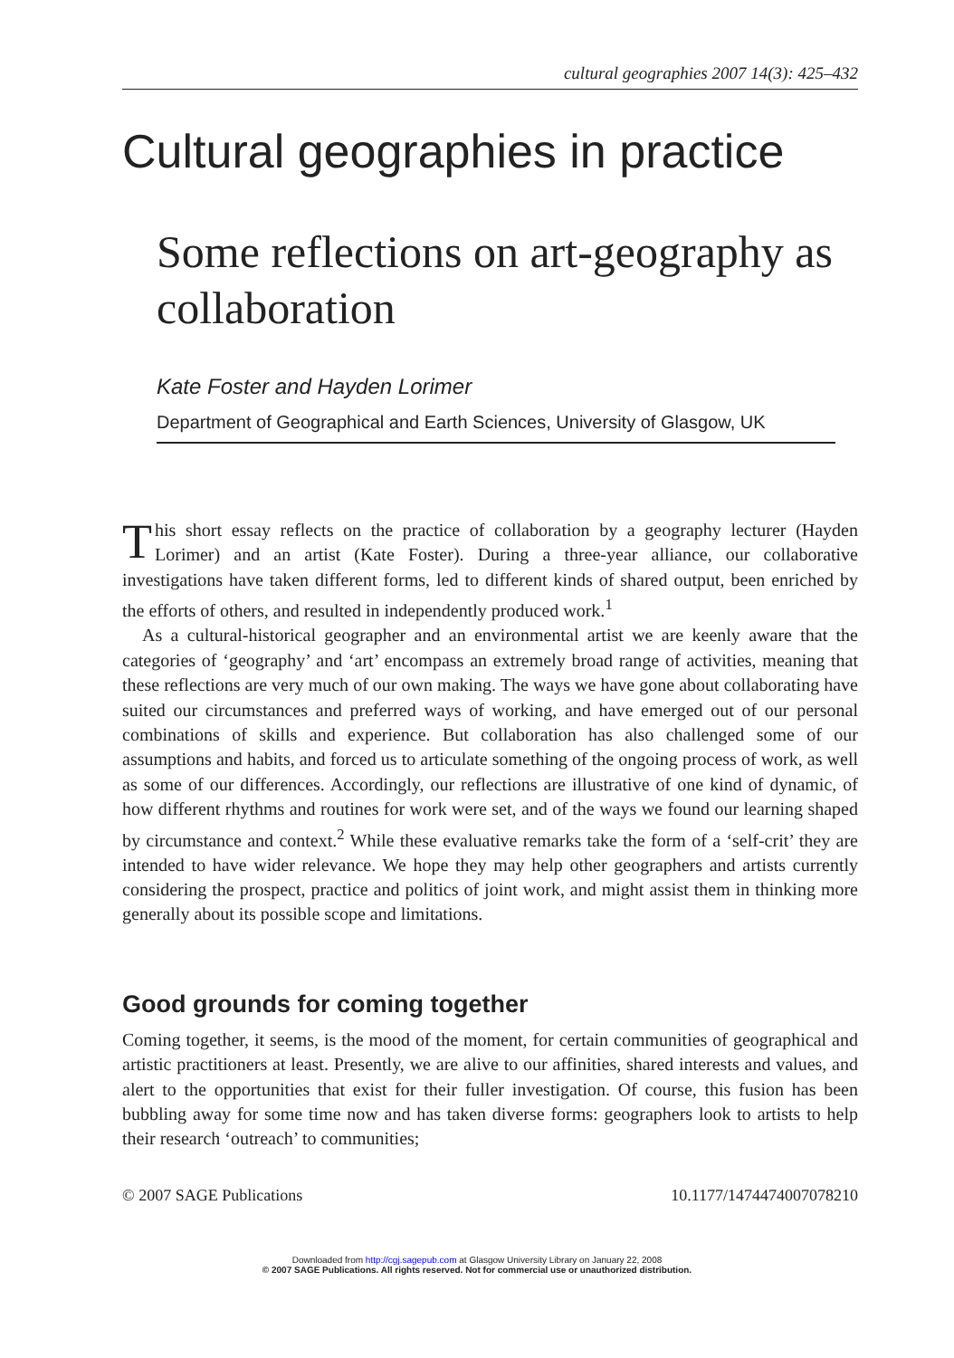cultural geographies 2007 14(3): 425–432
Cultural geographies in practice
Some reflections on art-geography as collaboration
Kate Foster and Hayden Lorimer
Department of Geographical and Earth Sciences, University of Glasgow, UK
This short essay reflects on the practice of collaboration by a geography lecturer (Hayden Lorimer) and an artist (Kate Foster). During a three-year alliance, our collaborative investigations have taken different forms, led to different kinds of shared output, been enriched by the efforts of others, and resulted in independently produced work.<sup>1</sup>
As a cultural-historical geographer and an environmental artist we are keenly aware that the categories of ‘geography’ and ‘art’ encompass an extremely broad range of activities, meaning that these reflections are very much of our own making. The ways we have gone about collaborating have suited our circumstances and preferred ways of working, and have emerged out of our personal combinations of skills and experience. But collaboration has also challenged some of our assumptions and habits, and forced us to articulate something of the ongoing process of work, as well as some of our differences. Accordingly, our reflections are illustrative of one kind of dynamic, of how different rhythms and routines for work were set, and of the ways we found our learning shaped by circumstance and context.<sup>2</sup> While these evaluative remarks take the form of a ‘self-crit’ they are intended to have wider relevance. We hope they may help other geographers and artists currently considering the prospect, practice and politics of joint work, and might assist them in thinking more generally about its possible scope and limitations.
Good grounds for coming together
Coming together, it seems, is the mood of the moment, for certain communities of geographical and artistic practitioners at least. Presently, we are alive to our affinities, shared interests and values, and alert to the opportunities that exist for their fuller investigation. Of course, this fusion has been bubbling away for some time now and has taken diverse forms: geographers look to artists to help their research ‘outreach’ to communities;
© 2007 SAGE Publications 10.1177/1474474007078210
Downloaded from http://cgj.sagepub.com at Glasgow University Library on January 22, 2008
© 2007 SAGE Publications. All rights reserved. Not for commercial use or unauthorized distribution.